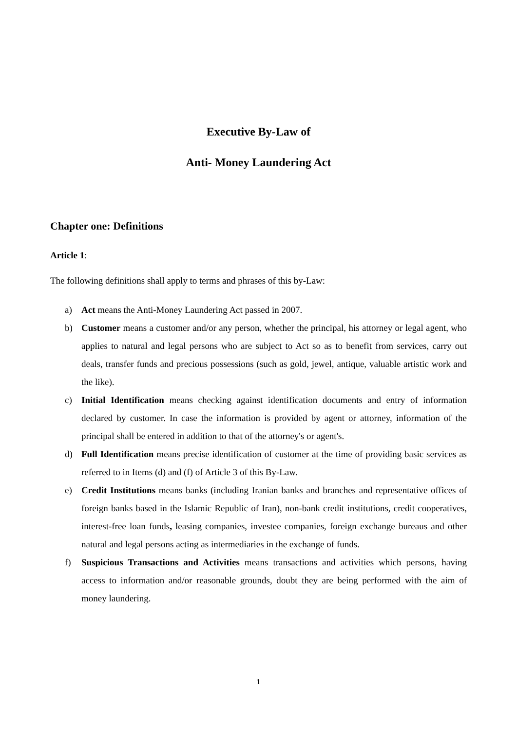Executive By-Law of
Anti- Money Laundering Act
Chapter one: Definitions
Article 1:
The following definitions shall apply to terms and phrases of this by-Law:
a) Act means the Anti-Money Laundering Act passed in 2007.
b) Customer means a customer and/or any person, whether the principal, his attorney or legal agent, who applies to natural and legal persons who are subject to Act so as to benefit from services, carry out deals, transfer funds and precious possessions (such as gold, jewel, antique, valuable artistic work and the like).
c) Initial Identification means checking against identification documents and entry of information declared by customer. In case the information is provided by agent or attorney, information of the principal shall be entered in addition to that of the attorney's or agent's.
d) Full Identification means precise identification of customer at the time of providing basic services as referred to in Items (d) and (f) of Article 3 of this By-Law.
e) Credit Institutions means banks (including Iranian banks and branches and representative offices of foreign banks based in the Islamic Republic of Iran), non-bank credit institutions, credit cooperatives, interest-free loan funds, leasing companies, investee companies, foreign exchange bureaus and other natural and legal persons acting as intermediaries in the exchange of funds.
f) Suspicious Transactions and Activities means transactions and activities which persons, having access to information and/or reasonable grounds, doubt they are being performed with the aim of money laundering.
1